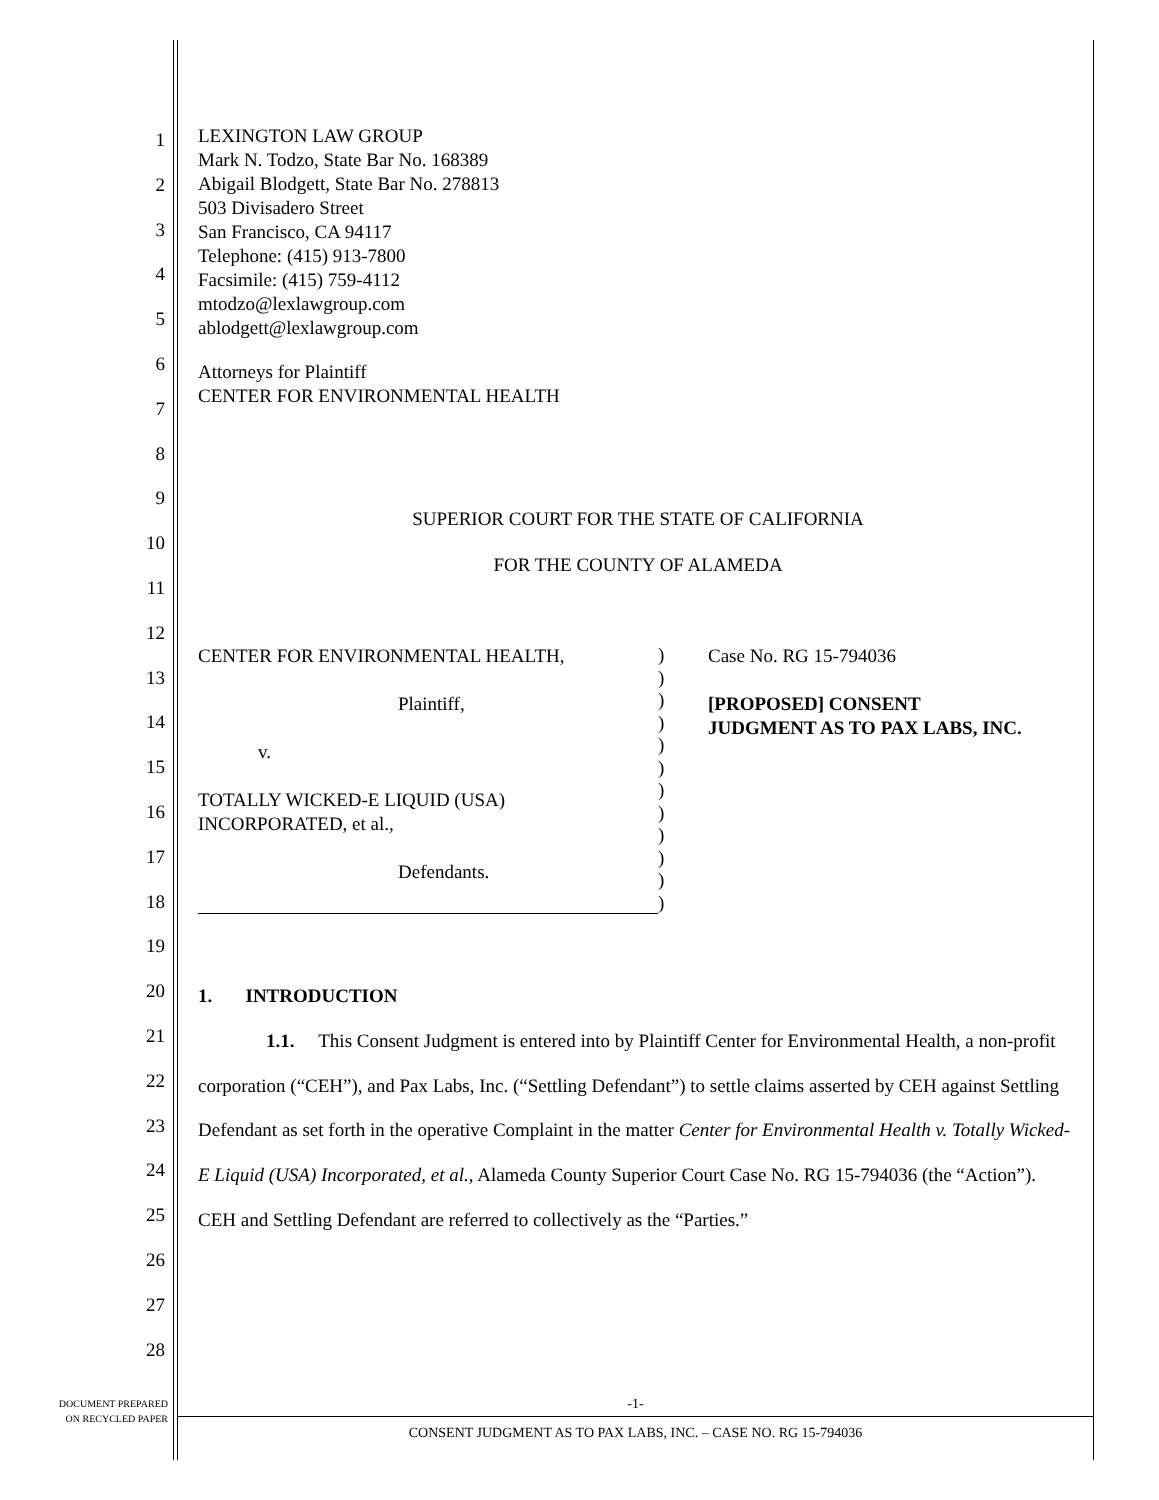1
2
3
4
5
6
7
8
9
10
11
12
13
14
15
16
17
18
19
20
21
22
23
24
25
26
27
28
LEXINGTON LAW GROUP
Mark N. Todzo, State Bar No. 168389
Abigail Blodgett, State Bar No. 278813
503 Divisadero Street
San Francisco, CA 94117
Telephone: (415) 913-7800
Facsimile: (415) 759-4112
mtodzo@lexlawgroup.com
ablodgett@lexlawgroup.com
Attorneys for Plaintiff
CENTER FOR ENVIRONMENTAL HEALTH
SUPERIOR COURT FOR THE STATE OF CALIFORNIA
FOR THE COUNTY OF ALAMEDA
CENTER FOR ENVIRONMENTAL HEALTH,
Plaintiff,
v.
TOTALLY WICKED-E LIQUID (USA)
INCORPORATED, et al.,
Defendants.
)
)
)
)
)
)
)
)
)
)
)
)
Case No. RG 15-794036
[PROPOSED] CONSENT
JUDGMENT AS TO PAX LABS, INC.
1. INTRODUCTION
1.1. This Consent Judgment is entered into by Plaintiff Center for Environmental Health, a non-profit corporation (“CEH”), and Pax Labs, Inc. (“Settling Defendant”) to settle claims asserted by CEH against Settling Defendant as set forth in the operative Complaint in the matter Center for Environmental Health v. Totally Wicked-E Liquid (USA) Incorporated, et al., Alameda County Superior Court Case No. RG 15-794036 (the “Action”). CEH and Settling Defendant are referred to collectively as the “Parties.”
DOCUMENT PREPARED
ON RECYCLED PAPER
-1-
CONSENT JUDGMENT AS TO PAX LABS, INC. – CASE NO. RG 15-794036